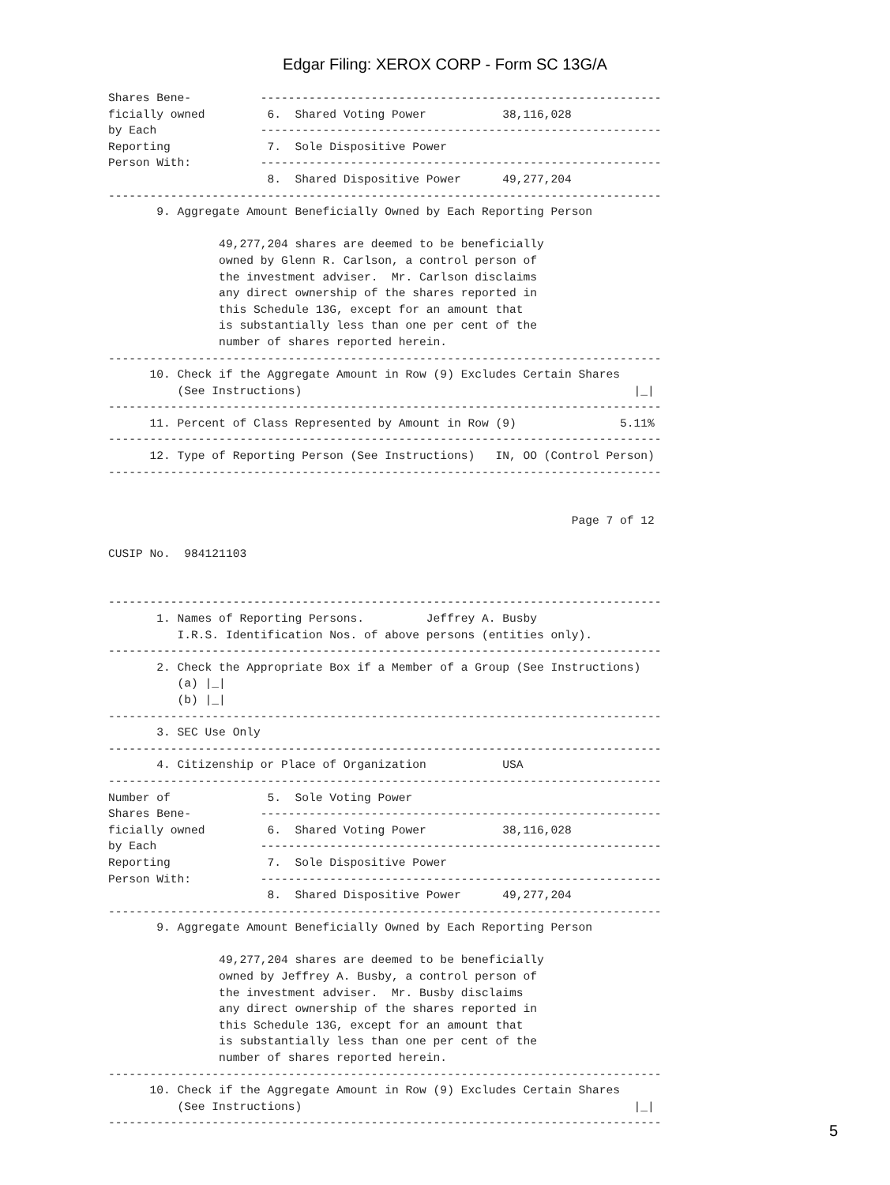Edgar Filing: XEROX CORP - Form SC 13G/A
Shares Bene-          ----------------------------------------------------------
ficially owned         6.  Shared Voting Power           38,116,028
by Each               ----------------------------------------------------------
Reporting              7.  Sole Dispositive Power
Person With:          ----------------------------------------------------------
                       8.  Shared Dispositive Power      49,277,204
--------------------------------------------------------------------------------
       9. Aggregate Amount Beneficially Owned by Each Reporting Person

                49,277,204 shares are deemed to be beneficially
                owned by Glenn R. Carlson, a control person of
                the investment adviser.  Mr. Carlson disclaims
                any direct ownership of the shares reported in
                this Schedule 13G, except for an amount that
                is substantially less than one per cent of the
                number of shares reported herein.
--------------------------------------------------------------------------------
      10. Check if the Aggregate Amount in Row (9) Excludes Certain Shares
          (See Instructions)                                                |_|
--------------------------------------------------------------------------------
      11. Percent of Class Represented by Amount in Row (9)               5.11%
--------------------------------------------------------------------------------
      12. Type of Reporting Person (See Instructions)   IN, OO (Control Person)
--------------------------------------------------------------------------------


                                                                   Page 7 of 12

CUSIP No.  984121103


--------------------------------------------------------------------------------
       1. Names of Reporting Persons.         Jeffrey A. Busby
          I.R.S. Identification Nos. of above persons (entities only).
--------------------------------------------------------------------------------
       2. Check the Appropriate Box if a Member of a Group (See Instructions)
          (a) |_|
          (b) |_|
--------------------------------------------------------------------------------
       3. SEC Use Only
--------------------------------------------------------------------------------
       4. Citizenship or Place of Organization           USA
--------------------------------------------------------------------------------
Number of              5.  Sole Voting Power
Shares Bene-          ----------------------------------------------------------
ficially owned         6.  Shared Voting Power           38,116,028
by Each               ----------------------------------------------------------
Reporting              7.  Sole Dispositive Power
Person With:          ----------------------------------------------------------
                       8.  Shared Dispositive Power      49,277,204
--------------------------------------------------------------------------------
       9. Aggregate Amount Beneficially Owned by Each Reporting Person

                49,277,204 shares are deemed to be beneficially
                owned by Jeffrey A. Busby, a control person of
                the investment adviser.  Mr. Busby disclaims
                any direct ownership of the shares reported in
                this Schedule 13G, except for an amount that
                is substantially less than one per cent of the
                number of shares reported herein.
--------------------------------------------------------------------------------
      10. Check if the Aggregate Amount in Row (9) Excludes Certain Shares
          (See Instructions)                                                |_|
--------------------------------------------------------------------------------
5